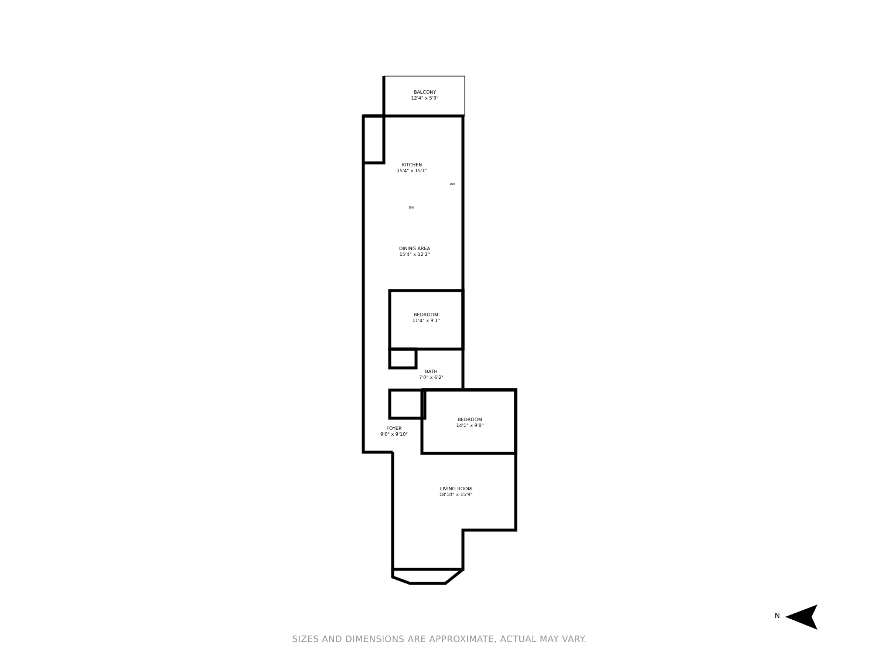BALCONY
12'4" x 5'9"
KITCHEN
15'4" x 15'1"
DINING AREA
15'4" x 12'2"
BEDROOM
11'4" x 9'1"
BATH
7'0" x 6'2"
BEDROOM
14'1" x 9'8"
FOYER
9'0" x 9'10"
LIVING ROOM
18'10" x 15'9"
REF
DW
N
SIZES AND DIMENSIONS ARE APPROXIMATE, ACTUAL MAY VARY.